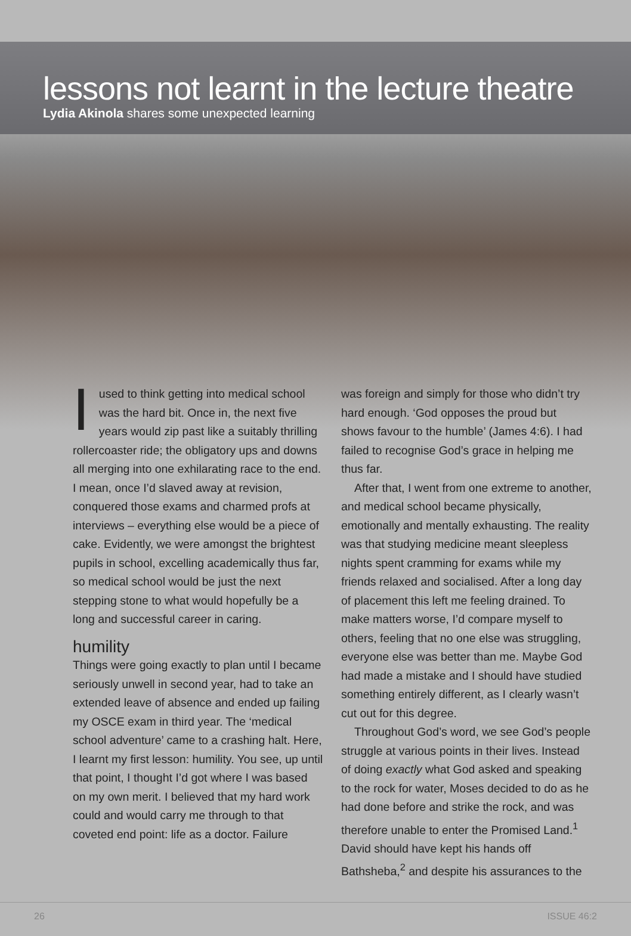lessons not learnt in the lecture theatre
Lydia Akinola shares some unexpected learning
Iused to think getting into medical school was the hard bit. Once in, the next five years would zip past like a suitably thrilling rollercoaster ride; the obligatory ups and downs all merging into one exhilarating race to the end. I mean, once I’d slaved away at revision, conquered those exams and charmed profs at interviews – everything else would be a piece of cake. Evidently, we were amongst the brightest pupils in school, excelling academically thus far, so medical school would be just the next stepping stone to what would hopefully be a long and successful career in caring.
humility
Things were going exactly to plan until I became seriously unwell in second year, had to take an extended leave of absence and ended up failing my OSCE exam in third year. The ‘medical school adventure’ came to a crashing halt. Here, I learnt my first lesson: humility. You see, up until that point, I thought I’d got where I was based on my own merit. I believed that my hard work could and would carry me through to that coveted end point: life as a doctor. Failure
was foreign and simply for those who didn’t try hard enough. ‘God opposes the proud but shows favour to the humble’ (James 4:6). I had failed to recognise God’s grace in helping me thus far.
After that, I went from one extreme to another, and medical school became physically, emotionally and mentally exhausting. The reality was that studying medicine meant sleepless nights spent cramming for exams while my friends relaxed and socialised. After a long day of placement this left me feeling drained. To make matters worse, I’d compare myself to others, feeling that no one else was struggling, everyone else was better than me. Maybe God had made a mistake and I should have studied something entirely different, as I clearly wasn’t cut out for this degree.
Throughout God’s word, we see God’s people struggle at various points in their lives. Instead of doing exactly what God asked and speaking to the rock for water, Moses decided to do as he had done before and strike the rock, and was therefore unable to enter the Promised Land.<sup>1</sup> David should have kept his hands off Bathsheba,<sup>2</sup> and despite his assurances to the
26 ISSUE 46:2